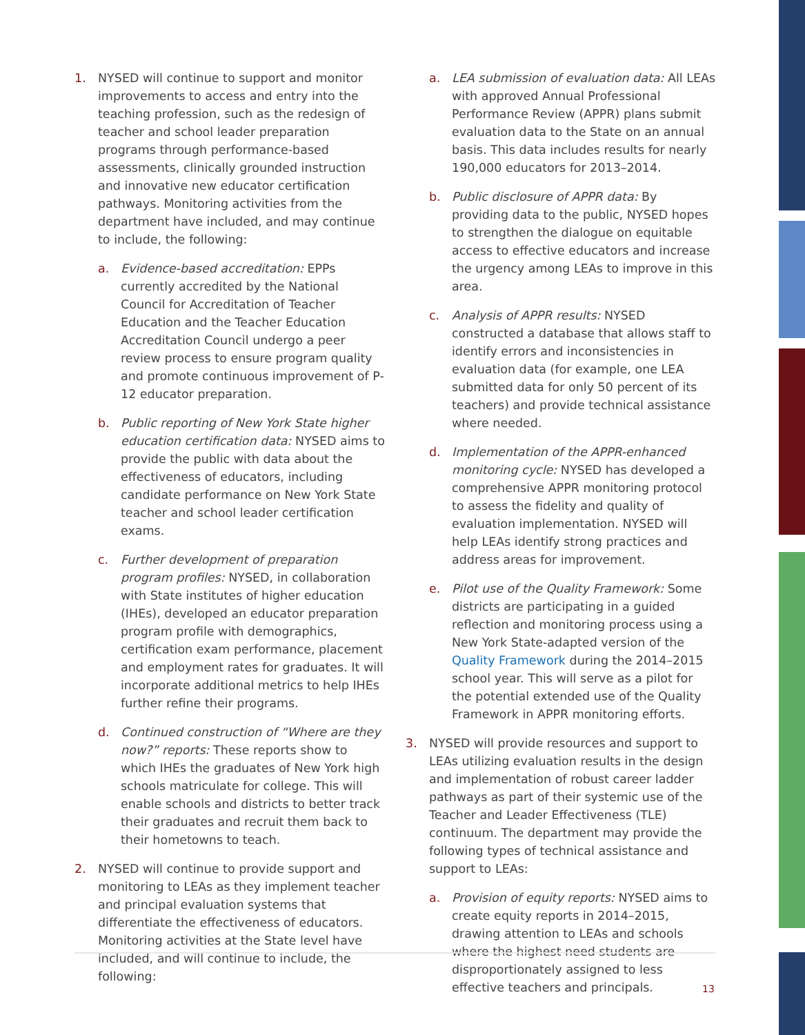1. NYSED will continue to support and monitor improvements to access and entry into the teaching profession, such as the redesign of teacher and school leader preparation programs through performance-based assessments, clinically grounded instruction and innovative new educator certification pathways. Monitoring activities from the department have included, and may continue to include, the following:
a. Evidence-based accreditation: EPPs currently accredited by the National Council for Accreditation of Teacher Education and the Teacher Education Accreditation Council undergo a peer review process to ensure program quality and promote continuous improvement of P-12 educator preparation.
b. Public reporting of New York State higher education certification data: NYSED aims to provide the public with data about the effectiveness of educators, including candidate performance on New York State teacher and school leader certification exams.
c. Further development of preparation program profiles: NYSED, in collaboration with State institutes of higher education (IHEs), developed an educator preparation program profile with demographics, certification exam performance, placement and employment rates for graduates. It will incorporate additional metrics to help IHEs further refine their programs.
d. Continued construction of “Where are they now?” reports: These reports show to which IHEs the graduates of New York high schools matriculate for college. This will enable schools and districts to better track their graduates and recruit them back to their hometowns to teach.
2. NYSED will continue to provide support and monitoring to LEAs as they implement teacher and principal evaluation systems that differentiate the effectiveness of educators. Monitoring activities at the State level have included, and will continue to include, the following:
a. LEA submission of evaluation data: All LEAs with approved Annual Professional Performance Review (APPR) plans submit evaluation data to the State on an annual basis. This data includes results for nearly 190,000 educators for 2013–2014.
b. Public disclosure of APPR data: By providing data to the public, NYSED hopes to strengthen the dialogue on equitable access to effective educators and increase the urgency among LEAs to improve in this area.
c. Analysis of APPR results: NYSED constructed a database that allows staff to identify errors and inconsistencies in evaluation data (for example, one LEA submitted data for only 50 percent of its teachers) and provide technical assistance where needed.
d. Implementation of the APPR-enhanced monitoring cycle: NYSED has developed a comprehensive APPR monitoring protocol to assess the fidelity and quality of evaluation implementation. NYSED will help LEAs identify strong practices and address areas for improvement.
e. Pilot use of the Quality Framework: Some districts are participating in a guided reflection and monitoring process using a New York State-adapted version of the Quality Framework during the 2014–2015 school year. This will serve as a pilot for the potential extended use of the Quality Framework in APPR monitoring efforts.
3. NYSED will provide resources and support to LEAs utilizing evaluation results in the design and implementation of robust career ladder pathways as part of their systemic use of the Teacher and Leader Effectiveness (TLE) continuum. The department may provide the following types of technical assistance and support to LEAs:
a. Provision of equity reports: NYSED aims to create equity reports in 2014–2015, drawing attention to LEAs and schools where the highest need students are disproportionately assigned to less effective teachers and principals.
13